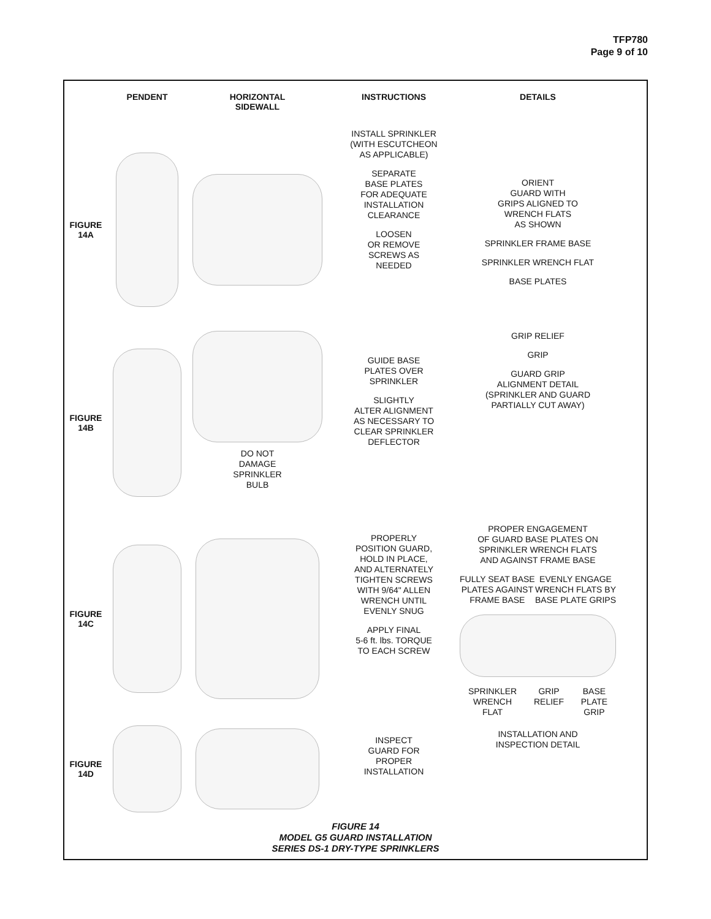TFP780
Page 9 of 10
PENDENT
HORIZONTAL
SIDEWALL
INSTRUCTIONS
DETAILS
FIGURE
14A
INSTALL SPRINKLER
(WITH ESCUTCHEON
AS APPLICABLE)
SEPARATE
BASE PLATES
FOR ADEQUATE
INSTALLATION
CLEARANCE
LOOSEN
OR REMOVE
SCREWS AS
NEEDED
ORIENT
GUARD WITH
GRIPS ALIGNED TO
WRENCH FLATS
AS SHOWN
SPRINKLER FRAME BASE
SPRINKLER WRENCH FLAT
BASE PLATES
FIGURE
14B
DO NOT
DAMAGE
SPRINKLER
BULB
GUIDE BASE
PLATES OVER
SPRINKLER
SLIGHTLY
ALTER ALIGNMENT
AS NECESSARY TO
CLEAR SPRINKLER
DEFLECTOR
GRIP RELIEF
GRIP
GUARD GRIP
ALIGNMENT DETAIL
(SPRINKLER AND GUARD
PARTIALLY CUT AWAY)
FIGURE
14C
PROPERLY
POSITION GUARD,
HOLD IN PLACE,
AND ALTERNATELY
TIGHTEN SCREWS
WITH 9/64" ALLEN
WRENCH UNTIL
EVENLY SNUG
APPLY FINAL
5-6 ft. lbs. TORQUE
TO EACH SCREW
PROPER ENGAGEMENT
OF GUARD BASE PLATES ON
SPRINKLER WRENCH FLATS
AND AGAINST FRAME BASE
FULLY SEAT BASE
PLATES AGAINST
FRAME BASE EVENLY ENGAGE
WRENCH FLATS BY
BASE PLATE GRIPS
SPRINKLER
WRENCH
FLAT GRIP
RELIEF BASE
PLATE
GRIP
FIGURE
14D
INSPECT
GUARD FOR
PROPER
INSTALLATION
INSTALLATION AND
INSPECTION DETAIL
FIGURE 14
MODEL G5 GUARD INSTALLATION
SERIES DS-1 DRY-TYPE SPRINKLERS